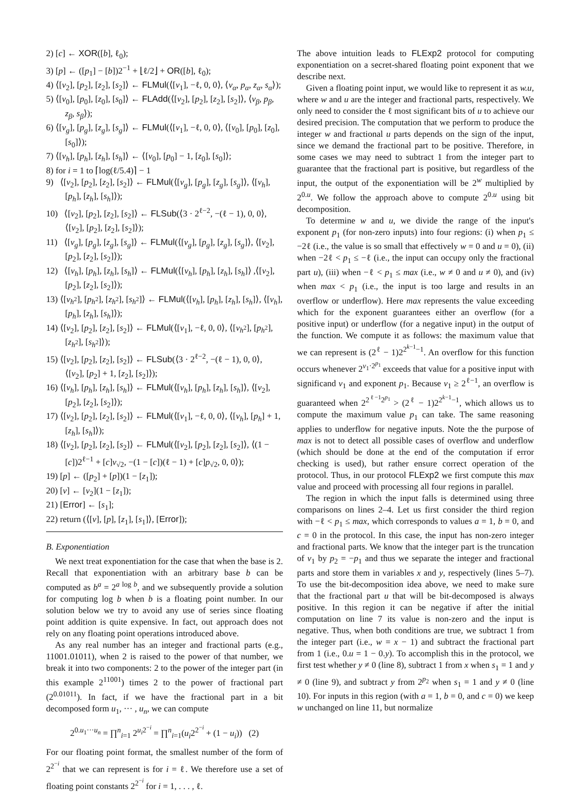2) [c] ← XOR([b], ℓ<sub>0</sub>);
3) [p] ← ([p<sub>1</sub>] − [b])2<sup>−1</sup> + ⌊ℓ/2⌋ + OR([b], ℓ<sub>0</sub>);
4) ⟨[v<sub>2</sub>], [p<sub>2</sub>], [z<sub>2</sub>], [s<sub>2</sub>]⟩ ← FLMul(⟨[v<sub>1</sub>], −ℓ, 0, 0⟩, ⟨v<sub>α</sub>, p<sub>α</sub>, z<sub>α</sub>, s<sub>α</sub>⟩);
5) ⟨[v<sub>0</sub>], [p<sub>0</sub>], [z<sub>0</sub>], [s<sub>0</sub>]⟩ ← FLAdd(⟨[v<sub>2</sub>], [p<sub>2</sub>], [z<sub>2</sub>], [s<sub>2</sub>]⟩, ⟨v<sub>β</sub>, p<sub>β</sub>, z<sub>β</sub>, s<sub>β</sub>⟩);
6) ⟨[v<sub>g</sub>], [p<sub>g</sub>], [z<sub>g</sub>], [s<sub>g</sub>]⟩ ← FLMul(⟨[v<sub>1</sub>], −ℓ, 0, 0⟩, ⟨[v<sub>0</sub>], [p<sub>0</sub>], [z<sub>0</sub>], [s<sub>0</sub>]⟩);
7) ⟨[v<sub>h</sub>], [p<sub>h</sub>], [z<sub>h</sub>], [s<sub>h</sub>]⟩ ← ⟨[v<sub>0</sub>], [p<sub>0</sub>] − 1, [z<sub>0</sub>], [s<sub>0</sub>]⟩;
8) for i = 1 to ⌈log(ℓ/5.4)⌉ − 1
9) ⟨[v<sub>2</sub>], [p<sub>2</sub>], [z<sub>2</sub>], [s<sub>2</sub>]⟩ ← FLMul(⟨[v<sub>g</sub>], [p<sub>g</sub>], [z<sub>g</sub>], [s<sub>g</sub>]⟩, ⟨[v<sub>h</sub>], [p<sub>h</sub>], [z<sub>h</sub>], [s<sub>h</sub>]⟩);
10) ⟨[v<sub>2</sub>], [p<sub>2</sub>], [z<sub>2</sub>], [s<sub>2</sub>]⟩ ← FLSub(⟨3 · 2<sup>ℓ−2</sup>, −(ℓ − 1), 0, 0⟩, ⟨[v<sub>2</sub>], [p<sub>2</sub>], [z<sub>2</sub>], [s<sub>2</sub>]⟩);
11) ⟨[v<sub>g</sub>], [p<sub>g</sub>], [z<sub>g</sub>], [s<sub>g</sub>]⟩ ← FLMul(⟨[v<sub>g</sub>], [p<sub>g</sub>], [z<sub>g</sub>], [s<sub>g</sub>]⟩, ⟨[v<sub>2</sub>], [p<sub>2</sub>], [z<sub>2</sub>], [s<sub>2</sub>]⟩);
12) ⟨[v<sub>h</sub>], [p<sub>h</sub>], [z<sub>h</sub>], [s<sub>h</sub>]⟩ ← FLMul(⟨[v<sub>h</sub>], [p<sub>h</sub>], [z<sub>h</sub>], [s<sub>h</sub>]⟩ ,⟨[v<sub>2</sub>], [p<sub>2</sub>], [z<sub>2</sub>], [s<sub>2</sub>]⟩);
13) ⟨[v<sub>h<sup>2</sup></sub>], [p<sub>h<sup>2</sup></sub>], [z<sub>h<sup>2</sup></sub>], [s<sub>h<sup>2</sup></sub>]⟩ ← FLMul(⟨[v<sub>h</sub>], [p<sub>h</sub>], [z<sub>h</sub>], [s<sub>h</sub>]⟩, ⟨[v<sub>h</sub>], [p<sub>h</sub>], [z<sub>h</sub>], [s<sub>h</sub>]⟩);
14) ⟨[v<sub>2</sub>], [p<sub>2</sub>], [z<sub>2</sub>], [s<sub>2</sub>]⟩ ← FLMul(⟨[v<sub>1</sub>], −ℓ, 0, 0⟩, ⟨[v<sub>h<sup>2</sup></sub>], [p<sub>h<sup>2</sup></sub>], [z<sub>h<sup>2</sup></sub>], [s<sub>h<sup>2</sup></sub>]⟩);
15) ⟨[v<sub>2</sub>], [p<sub>2</sub>], [z<sub>2</sub>], [s<sub>2</sub>]⟩ ← FLSub(⟨3 · 2<sup>ℓ−2</sup>, −(ℓ − 1), 0, 0⟩, ⟨[v<sub>2</sub>], [p<sub>2</sub>] + 1, [z<sub>2</sub>], [s<sub>2</sub>]⟩);
16) ⟨[v<sub>h</sub>], [p<sub>h</sub>], [z<sub>h</sub>], [s<sub>h</sub>]⟩ ← FLMul(⟨[v<sub>h</sub>], [p<sub>h</sub>], [z<sub>h</sub>], [s<sub>h</sub>]⟩, ⟨[v<sub>2</sub>], [p<sub>2</sub>], [z<sub>2</sub>], [s<sub>2</sub>]⟩);
17) ⟨[v<sub>2</sub>], [p<sub>2</sub>], [z<sub>2</sub>], [s<sub>2</sub>]⟩ ← FLMul(⟨[v<sub>1</sub>], −ℓ, 0, 0⟩, ⟨[v<sub>h</sub>], [p<sub>h</sub>] + 1, [z<sub>h</sub>], [s<sub>h</sub>]⟩);
18) ⟨[v<sub>2</sub>], [p<sub>2</sub>], [z<sub>2</sub>], [s<sub>2</sub>]⟩ ← FLMul(⟨[v<sub>2</sub>], [p<sub>2</sub>], [z<sub>2</sub>], [s<sub>2</sub>]⟩, ⟨(1 − [c])2<sup>ℓ−1</sup> + [c]v<sub>√2</sub>, −(1 − [c])(ℓ − 1) + [c]p<sub>√2</sub>, 0, 0⟩);
19) [p] ← ([p<sub>2</sub>] + [p])(1 − [z<sub>1</sub>]);
20) [v] ← [v<sub>2</sub>](1 − [z<sub>1</sub>]);
21) [Error] ← [s<sub>1</sub>];
22) return (⟨[v], [p], [z<sub>1</sub>], [s<sub>1</sub>]⟩, [Error]);
B. Exponentiation
We next treat exponentiation for the case that when the base is 2. Recall that exponentiation with an arbitrary base b can be computed as b<sup>a</sup> = 2<sup>a log b</sup>, and we subsequently provide a solution for computing log b when b is a floating point number. In our solution below we try to avoid any use of series since floating point addition is quite expensive. In fact, out approach does not rely on any floating point operations introduced above.
As any real number has an integer and fractional parts (e.g., 11001.01011), when 2 is raised to the power of that number, we break it into two components: 2 to the power of the integer part (in this example 2<sup>11001</sup>) times 2 to the power of fractional part (2<sup>0.01011</sup>). In fact, if we have the fractional part in a bit decomposed form u<sub>1</sub>, ··· , u<sub>n</sub>, we can compute
2<sup>0.u<sub>1</sub>···u<sub>n</sub></sup> = ∏<sup>n</sup><sub>i=1</sub> 2<sup>u<sub>i</sub>2<sup>−i</sup></sup> = ∏<sup>n</sup><sub>i=1</sub>(u<sub>i</sub>2<sup>2<sup>−i</sup></sup> + (1 − u<sub>i</sub>)) (2)
For our floating point format, the smallest number of the form of 2<sup>2<sup>−i</sup></sup> that we can represent is for i = ℓ. We therefore use a set of floating point constants 2<sup>2<sup>−i</sup></sup> for i = 1, . . . , ℓ.
The above intuition leads to FLExp2 protocol for computing exponentiation on a secret-shared floating point exponent that we describe next.
Given a floating point input, we would like to represent it as w.u, where w and u are the integer and fractional parts, respectively. We only need to consider the ℓ most significant bits of u to achieve our desired precision. The computation that we perform to produce the integer w and fractional u parts depends on the sign of the input, since we demand the fractional part to be positive. Therefore, in some cases we may need to subtract 1 from the integer part to guarantee that the fractional part is positive, but regardless of the input, the output of the exponentiation will be 2<sup>w</sup> multiplied by 2<sup>0.u</sup>. We follow the approach above to compute 2<sup>0.u</sup> using bit decomposition.
To determine w and u, we divide the range of the input's exponent p<sub>1</sub> (for non-zero inputs) into four regions: (i) when p<sub>1</sub> ≤ −2ℓ (i.e., the value is so small that effectively w = 0 and u = 0), (ii) when −2ℓ < p<sub>1</sub> ≤ −ℓ (i.e., the input can occupy only the fractional part u), (iii) when −ℓ < p<sub>1</sub> ≤ max (i.e., w ≠ 0 and u ≠ 0), and (iv) when max < p<sub>1</sub> (i.e., the input is too large and results in an overflow or underflow). Here max represents the value exceeding which for the exponent guarantees either an overflow (for a positive input) or underflow (for a negative input) in the output of the function. We compute it as follows: the maximum value that we can represent is (2<sup>ℓ</sup> − 1)2<sup>2<sup>k−1</sup>−1</sup>. An overflow for this function occurs whenever 2<sup>v<sub>1</sub>·2<sup>p<sub>1</sub></sup></sup> exceeds that value for a positive input with significand v<sub>1</sub> and exponent p<sub>1</sub>. Because v<sub>1</sub> ≥ 2<sup>ℓ−1</sup>, an overflow is guaranteed when 2<sup>2<sup>ℓ−1</sup>2<sup>p<sub>1</sub></sup></sup> > (2<sup>ℓ</sup> − 1)2<sup>2<sup>k−1</sup>−1</sup>, which allows us to compute the maximum value p<sub>1</sub> can take. The same reasoning applies to underflow for negative inputs. Note the the purpose of max is not to detect all possible cases of overflow and underflow (which should be done at the end of the computation if error checking is used), but rather ensure correct operation of the protocol. Thus, in our protocol FLExp2 we first compute this max value and proceed with processing all four regions in parallel.
The region in which the input falls is determined using three comparisons on lines 2–4. Let us first consider the third region with −ℓ < p<sub>1</sub> ≤ max, which corresponds to values a = 1, b = 0, and c = 0 in the protocol. In this case, the input has non-zero integer and fractional parts. We know that the integer part is the truncation of v<sub>1</sub> by p<sub>2</sub> = −p<sub>1</sub> and thus we separate the integer and fractional parts and store them in variables x and y, respectively (lines 5–7). To use the bit-decomposition idea above, we need to make sure that the fractional part u that will be bit-decomposed is always positive. In this region it can be negative if after the initial computation on line 7 its value is non-zero and the input is negative. Thus, when both conditions are true, we subtract 1 from the integer part (i.e., w = x − 1) and subtract the fractional part from 1 (i.e., 0.u = 1 − 0.y). To accomplish this in the protocol, we first test whether y ≠ 0 (line 8), subtract 1 from x when s<sub>1</sub> = 1 and y ≠ 0 (line 9), and subtract y from 2<sup>p<sub>2</sub></sup> when s<sub>1</sub> = 1 and y ≠ 0 (line 10). For inputs in this region (with a = 1, b = 0, and c = 0) we keep w unchanged on line 11, but normalize